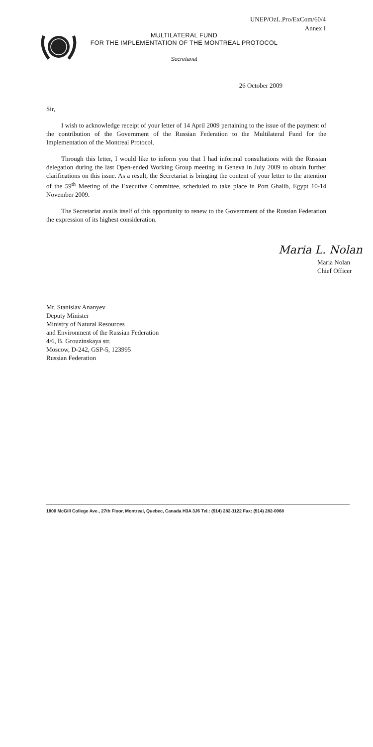UNEP/OzL.Pro/ExCom/60/4
Annex I
MULTILATERAL FUND
FOR THE IMPLEMENTATION OF THE MONTREAL PROTOCOL
Secretariat
26 October 2009
Sir,
I wish to acknowledge receipt of your letter of 14 April 2009 pertaining to the issue of the payment of the contribution of the Government of the Russian Federation to the Multilateral Fund for the Implementation of the Montreal Protocol.
Through this letter, I would like to inform you that I had informal consultations with the Russian delegation during the last Open-ended Working Group meeting in Geneva in July 2009 to obtain further clarifications on this issue. As a result, the Secretariat is bringing the content of your letter to the attention of the 59<sup>th</sup> Meeting of the Executive Committee, scheduled to take place in Port Ghalib, Egypt 10-14 November 2009.
The Secretariat avails itself of this opportunity to renew to the Government of the Russian Federation the expression of its highest consideration.
Maria L. Nolan
Maria Nolan
Chief Officer
Mr. Stanislav Ananyev
Deputy Minister
Ministry of Natural Resources
and Environment of the Russian Federation
4/6, B. Grouzinskaya str.
Moscow, D-242, GSP-5, 123995
Russian Federation
1800 McGill College Ave., 27th Floor, Montreal, Quebec, Canada H3A 3J6 Tel.: (514) 282-1122 Fax: (514) 282-0068